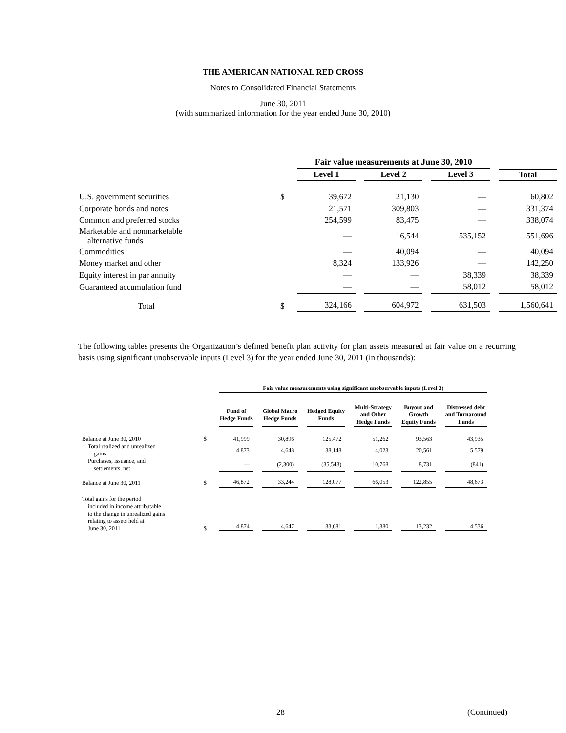THE AMERICAN NATIONAL RED CROSS
Notes to Consolidated Financial Statements
June 30, 2011
(with summarized information for the year ended June 30, 2010)
| | | Fair value measurements at June 30, 2010 | | | |
| --- | --- | --- | --- | --- | --- |
| | | Level 1 | Level 2 | Level 3 | Total |
| U.S. government securities | $ | 39,672 | 21,130 | — | 60,802 |
| Corporate bonds and notes | | 21,571 | 309,803 | — | 331,374 |
| Common and preferred stocks | | 254,599 | 83,475 | — | 338,074 |
| Marketable and nonmarketable alternative funds | | — | 16,544 | 535,152 | 551,696 |
| Commodities | | — | 40,094 | — | 40,094 |
| Money market and other | | 8,324 | 133,926 | — | 142,250 |
| Equity interest in par annuity | | — | — | 38,339 | 38,339 |
| Guaranteed accumulation fund | | — | — | 58,012 | 58,012 |
| Total | $ | 324,166 | 604,972 | 631,503 | 1,560,641 |
The following tables presents the Organization’s defined benefit plan activity for plan assets measured at fair value on a recurring basis using significant unobservable inputs (Level 3) for the year ended June 30, 2011 (in thousands):
| | | Fair value measurements using significant unobservable inputs (Level 3) | | | | | |
| --- | --- | --- | --- | --- | --- | --- | --- |
| | | Fund of Hedge Funds | Global Macro Hedge Funds | Hedged Equity Funds | Multi-Strategy and Other Hedge Funds | Buyout and Growth Equity Funds | Distressed debt and Turnaround Funds |
| Balance at June 30, 2010 | $ | 41,999 | 30,896 | 125,472 | 51,262 | 93,563 | 43,935 |
| Total realized and unrealized gains | | 4,873 | 4,648 | 38,148 | 4,023 | 20,561 | 5,579 |
| Purchases, issuance, and settlements, net | | — | (2,300) | (35,543) | 10,768 | 8,731 | (841) |
| Balance at June 30, 2011 | $ | 46,872 | 33,244 | 128,077 | 66,053 | 122,855 | 48,673 |
| Total gains for the period included in income attributable to the change in unrealized gains relating to assets held at June 30, 2011 | $ | 4,874 | 4,647 | 33,681 | 1,380 | 13,232 | 4,536 |
28 (Continued)